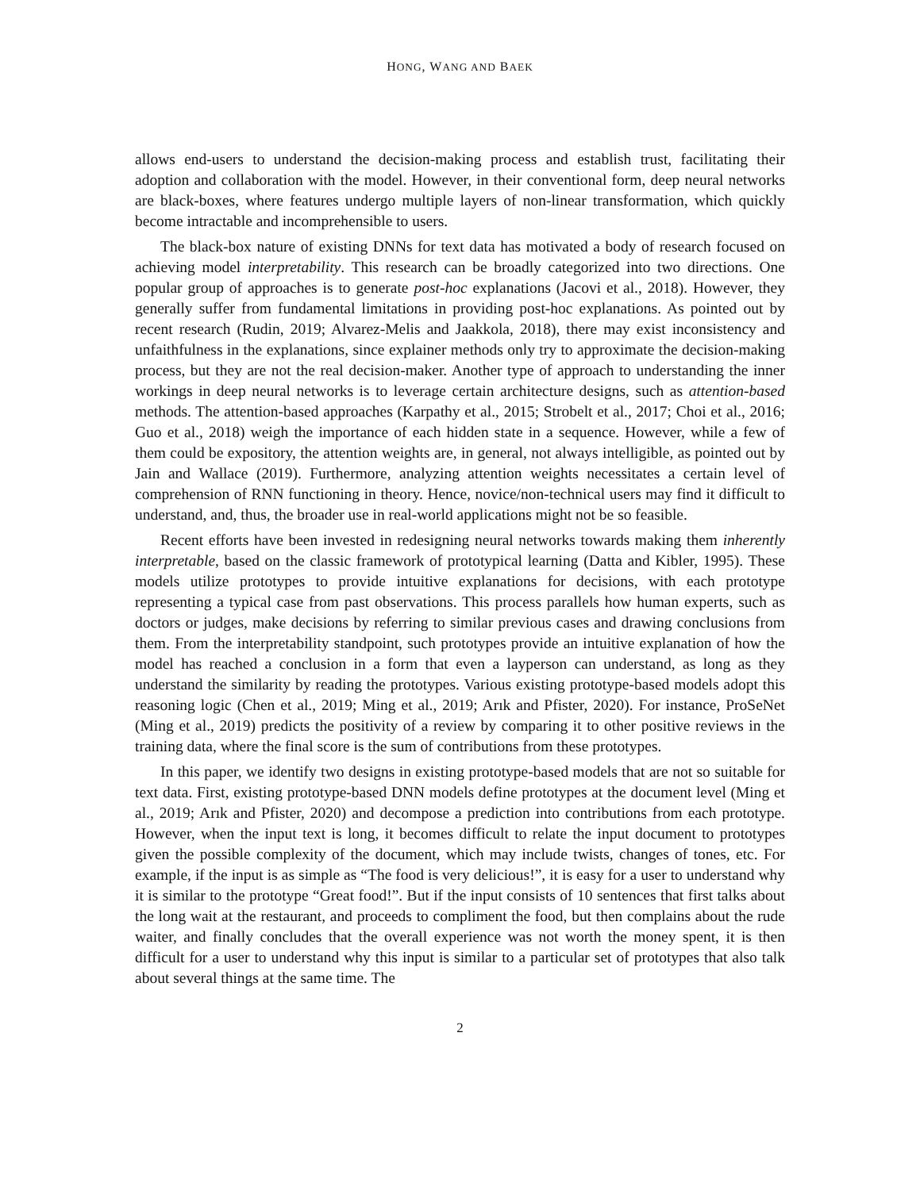HONG, WANG AND BAEK
allows end-users to understand the decision-making process and establish trust, facilitating their adoption and collaboration with the model. However, in their conventional form, deep neural networks are black-boxes, where features undergo multiple layers of non-linear transformation, which quickly become intractable and incomprehensible to users.
The black-box nature of existing DNNs for text data has motivated a body of research focused on achieving model interpretability. This research can be broadly categorized into two directions. One popular group of approaches is to generate post-hoc explanations (Jacovi et al., 2018). However, they generally suffer from fundamental limitations in providing post-hoc explanations. As pointed out by recent research (Rudin, 2019; Alvarez-Melis and Jaakkola, 2018), there may exist inconsistency and unfaithfulness in the explanations, since explainer methods only try to approximate the decision-making process, but they are not the real decision-maker. Another type of approach to understanding the inner workings in deep neural networks is to leverage certain architecture designs, such as attention-based methods. The attention-based approaches (Karpathy et al., 2015; Strobelt et al., 2017; Choi et al., 2016; Guo et al., 2018) weigh the importance of each hidden state in a sequence. However, while a few of them could be expository, the attention weights are, in general, not always intelligible, as pointed out by Jain and Wallace (2019). Furthermore, analyzing attention weights necessitates a certain level of comprehension of RNN functioning in theory. Hence, novice/non-technical users may find it difficult to understand, and, thus, the broader use in real-world applications might not be so feasible.
Recent efforts have been invested in redesigning neural networks towards making them inherently interpretable, based on the classic framework of prototypical learning (Datta and Kibler, 1995). These models utilize prototypes to provide intuitive explanations for decisions, with each prototype representing a typical case from past observations. This process parallels how human experts, such as doctors or judges, make decisions by referring to similar previous cases and drawing conclusions from them. From the interpretability standpoint, such prototypes provide an intuitive explanation of how the model has reached a conclusion in a form that even a layperson can understand, as long as they understand the similarity by reading the prototypes. Various existing prototype-based models adopt this reasoning logic (Chen et al., 2019; Ming et al., 2019; Arık and Pfister, 2020). For instance, ProSeNet (Ming et al., 2019) predicts the positivity of a review by comparing it to other positive reviews in the training data, where the final score is the sum of contributions from these prototypes.
In this paper, we identify two designs in existing prototype-based models that are not so suitable for text data. First, existing prototype-based DNN models define prototypes at the document level (Ming et al., 2019; Arık and Pfister, 2020) and decompose a prediction into contributions from each prototype. However, when the input text is long, it becomes difficult to relate the input document to prototypes given the possible complexity of the document, which may include twists, changes of tones, etc. For example, if the input is as simple as “The food is very delicious!”, it is easy for a user to understand why it is similar to the prototype “Great food!”. But if the input consists of 10 sentences that first talks about the long wait at the restaurant, and proceeds to compliment the food, but then complains about the rude waiter, and finally concludes that the overall experience was not worth the money spent, it is then difficult for a user to understand why this input is similar to a particular set of prototypes that also talk about several things at the same time. The
2